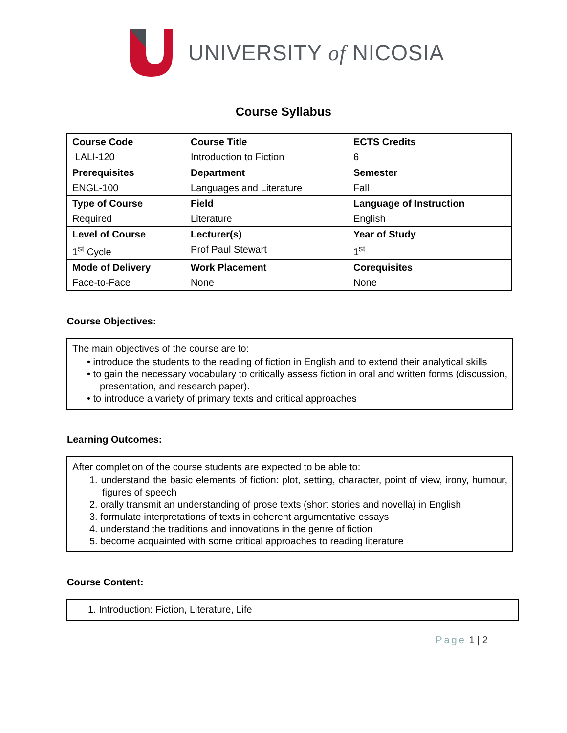UNIVERSITY of NICOSIA
Course Syllabus
| Course Code | Course Title | ECTS Credits |
| LALI-120 | Introduction to Fiction | 6 |
| Prerequisites | Department | Semester |
| ENGL-100 | Languages and Literature | Fall |
| Type of Course | Field | Language of Instruction |
| Required | Literature | English |
| Level of Course | Lecturer(s) | Year of Study |
| 1<sup>st</sup> Cycle | Prof Paul Stewart | 1<sup>st</sup> |
| Mode of Delivery | Work Placement | Corequisites |
| Face-to-Face | None | None |
Course Objectives:
The main objectives of the course are to:
• introduce the students to the reading of fiction in English and to extend their analytical skills
• to gain the necessary vocabulary to critically assess fiction in oral and written forms (discussion, presentation, and research paper).
• to introduce a variety of primary texts and critical approaches
Learning Outcomes:
After completion of the course students are expected to be able to:
1. understand the basic elements of fiction: plot, setting, character, point of view, irony, humour, figures of speech
2. orally transmit an understanding of prose texts (short stories and novella) in English
3. formulate interpretations of texts in coherent argumentative essays
4. understand the traditions and innovations in the genre of fiction
5. become acquainted with some critical approaches to reading literature
Course Content:
1. Introduction: Fiction, Literature, Life
Page 1 | 2